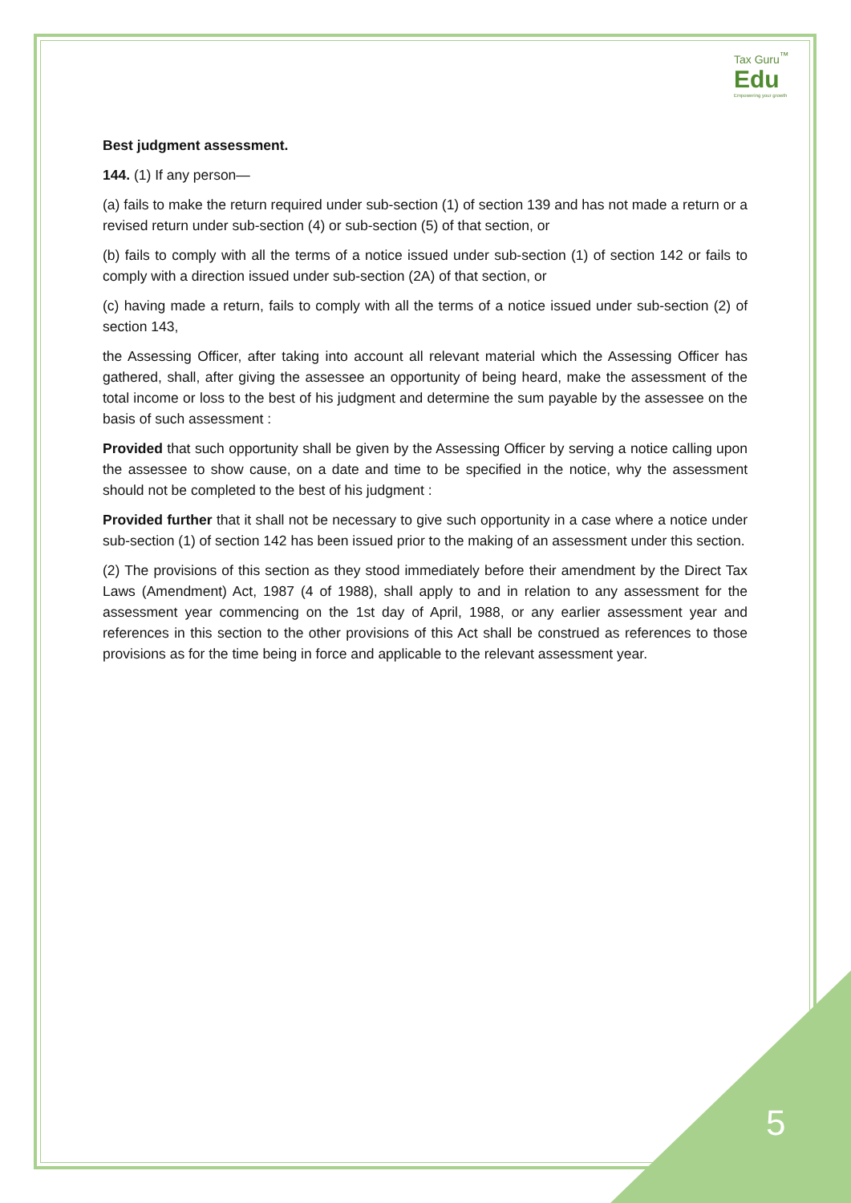Tax Guru<sup>™</sup>
Edu
Empowering your growth
Best judgment assessment.
144. (1) If any person—
(a) fails to make the return required under sub-section (1) of section 139 and has not made a return or a revised return under sub-section (4) or sub-section (5) of that section, or
(b) fails to comply with all the terms of a notice issued under sub-section (1) of section 142 or fails to comply with a direction issued under sub-section (2A) of that section, or
(c) having made a return, fails to comply with all the terms of a notice issued under sub-section (2) of section 143,
the Assessing Officer, after taking into account all relevant material which the Assessing Officer has gathered, shall, after giving the assessee an opportunity of being heard, make the assessment of the total income or loss to the best of his judgment and determine the sum payable by the assessee on the basis of such assessment :
Provided that such opportunity shall be given by the Assessing Officer by serving a notice calling upon the assessee to show cause, on a date and time to be specified in the notice, why the assessment should not be completed to the best of his judgment :
Provided further that it shall not be necessary to give such opportunity in a case where a notice under sub-section (1) of section 142 has been issued prior to the making of an assessment under this section.
(2) The provisions of this section as they stood immediately before their amendment by the Direct Tax Laws (Amendment) Act, 1987 (4 of 1988), shall apply to and in relation to any assessment for the assessment year commencing on the 1st day of April, 1988, or any earlier assessment year and references in this section to the other provisions of this Act shall be construed as references to those provisions as for the time being in force and applicable to the relevant assessment year.
5